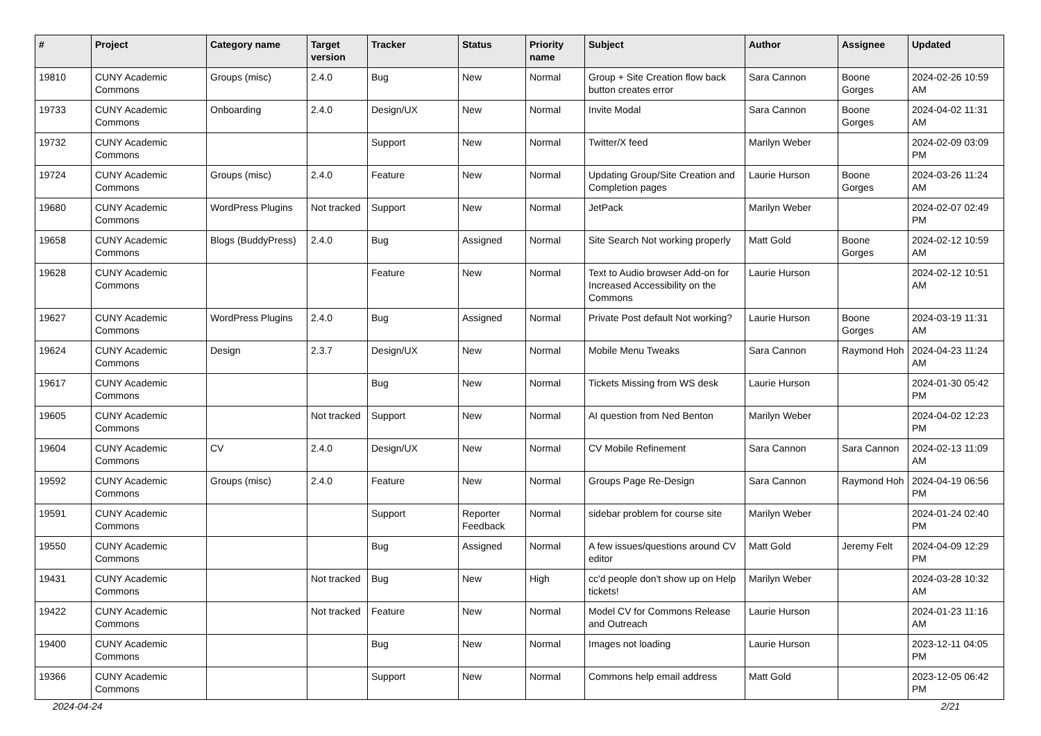| # | Project | Category name | Target version | Tracker | Status | Priority name | Subject | Author | Assignee | Updated |
| --- | --- | --- | --- | --- | --- | --- | --- | --- | --- | --- |
| 19810 | CUNY Academic Commons | Groups (misc) | 2.4.0 | Bug | New | Normal | Group + Site Creation flow back button creates error | Sara Cannon | Boone Gorges | 2024-02-26 10:59 AM |
| 19733 | CUNY Academic Commons | Onboarding | 2.4.0 | Design/UX | New | Normal | Invite Modal | Sara Cannon | Boone Gorges | 2024-04-02 11:31 AM |
| 19732 | CUNY Academic Commons | | | Support | New | Normal | Twitter/X feed | Marilyn Weber | | 2024-02-09 03:09 PM |
| 19724 | CUNY Academic Commons | Groups (misc) | 2.4.0 | Feature | New | Normal | Updating Group/Site Creation and Completion pages | Laurie Hurson | Boone Gorges | 2024-03-26 11:24 AM |
| 19680 | CUNY Academic Commons | WordPress Plugins | Not tracked | Support | New | Normal | JetPack | Marilyn Weber | | 2024-02-07 02:49 PM |
| 19658 | CUNY Academic Commons | Blogs (BuddyPress) | 2.4.0 | Bug | Assigned | Normal | Site Search Not working properly | Matt Gold | Boone Gorges | 2024-02-12 10:59 AM |
| 19628 | CUNY Academic Commons | | | Feature | New | Normal | Text to Audio browser Add-on for Increased Accessibility on the Commons | Laurie Hurson | | 2024-02-12 10:51 AM |
| 19627 | CUNY Academic Commons | WordPress Plugins | 2.4.0 | Bug | Assigned | Normal | Private Post default Not working? | Laurie Hurson | Boone Gorges | 2024-03-19 11:31 AM |
| 19624 | CUNY Academic Commons | Design | 2.3.7 | Design/UX | New | Normal | Mobile Menu Tweaks | Sara Cannon | Raymond Hoh | 2024-04-23 11:24 AM |
| 19617 | CUNY Academic Commons | | | Bug | New | Normal | Tickets Missing from WS desk | Laurie Hurson | | 2024-01-30 05:42 PM |
| 19605 | CUNY Academic Commons | | Not tracked | Support | New | Normal | AI question from Ned Benton | Marilyn Weber | | 2024-04-02 12:23 PM |
| 19604 | CUNY Academic Commons | CV | 2.4.0 | Design/UX | New | Normal | CV Mobile Refinement | Sara Cannon | Sara Cannon | 2024-02-13 11:09 AM |
| 19592 | CUNY Academic Commons | Groups (misc) | 2.4.0 | Feature | New | Normal | Groups Page Re-Design | Sara Cannon | Raymond Hoh | 2024-04-19 06:56 PM |
| 19591 | CUNY Academic Commons | | | Support | Reporter Feedback | Normal | sidebar problem for course site | Marilyn Weber | | 2024-01-24 02:40 PM |
| 19550 | CUNY Academic Commons | | | Bug | Assigned | Normal | A few issues/questions around CV editor | Matt Gold | Jeremy Felt | 2024-04-09 12:29 PM |
| 19431 | CUNY Academic Commons | | Not tracked | Bug | New | High | cc'd people don't show up on Help tickets! | Marilyn Weber | | 2024-03-28 10:32 AM |
| 19422 | CUNY Academic Commons | | Not tracked | Feature | New | Normal | Model CV for Commons Release and Outreach | Laurie Hurson | | 2024-01-23 11:16 AM |
| 19400 | CUNY Academic Commons | | | Bug | New | Normal | Images not loading | Laurie Hurson | | 2023-12-11 04:05 PM |
| 19366 | CUNY Academic Commons | | | Support | New | Normal | Commons help email address | Matt Gold | | 2023-12-05 06:42 PM |
2024-04-24 2/21